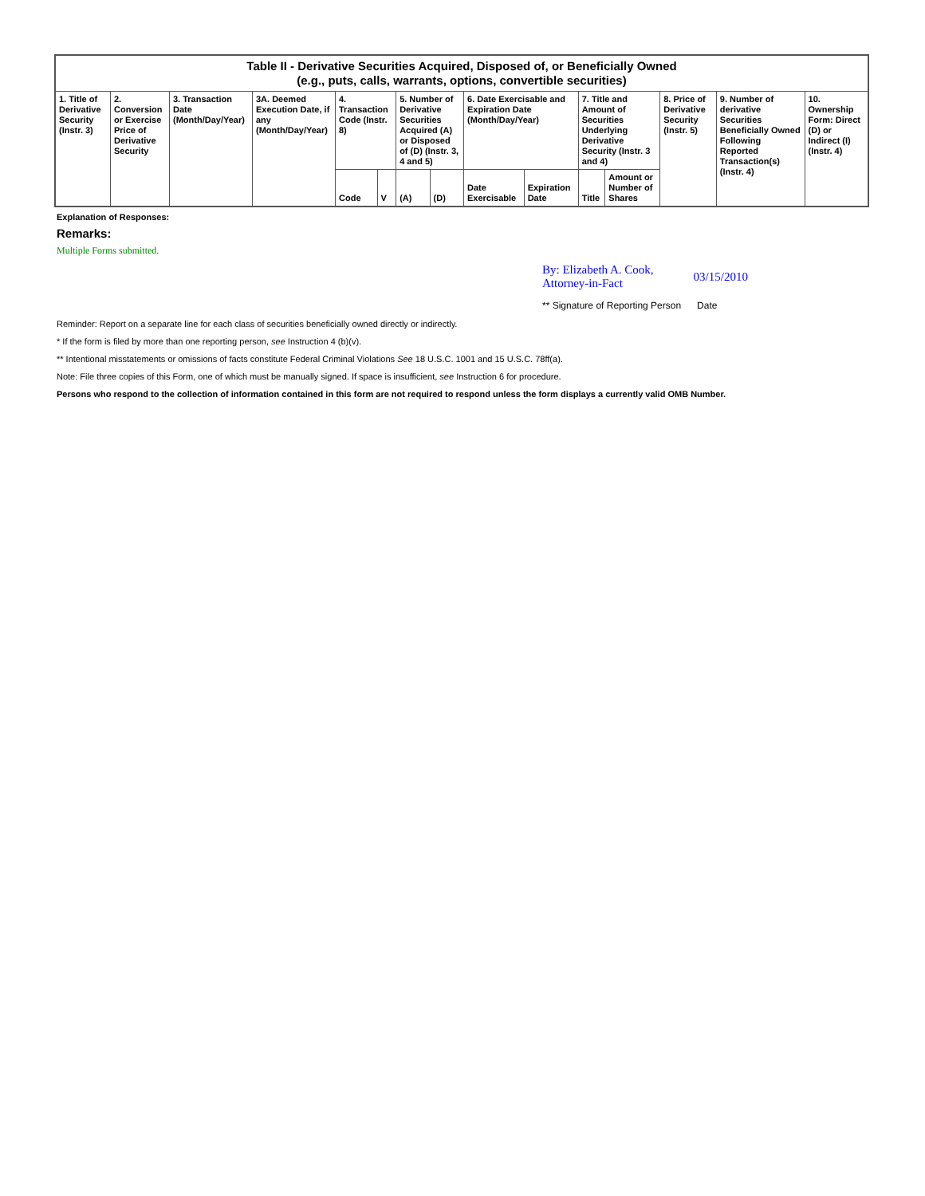| Table II - Derivative Securities Acquired, Disposed of, or Beneficially Owned (e.g., puts, calls, warrants, options, convertible securities) | | | | | | | | | | | | | | |
| --- | --- | --- | --- | --- | --- | --- | --- | --- | --- | --- | --- | --- | --- | --- |
| 1. Title of Derivative Security (Instr. 3) | 2. Conversion or Exercise Price of Derivative Security | 3. Transaction Date (Month/Day/Year) | 3A. Deemed Execution Date, if any (Month/Day/Year) | 4. Transaction Code (Instr. 8) | | 5. Number of Derivative Securities Acquired (A) or Disposed of (D) (Instr. 3, 4 and 5) | | 6. Date Exercisable and Expiration Date (Month/Day/Year) | | 7. Title and Amount of Securities Underlying Derivative Security (Instr. 3 and 4) | | 8. Price of Derivative Security (Instr. 5) | 9. Number of derivative Securities Beneficially Owned Following Reported Transaction(s) (Instr. 4) | 10. Ownership Form: Direct (D) or Indirect (I) (Instr. 4) |
| | | | | Code | V | (A) | (D) | Date Exercisable | Expiration Date | Title | Amount or Number of Shares | | | |
Explanation of Responses:
Remarks:
Multiple Forms submitted.
By: Elizabeth A. Cook,
Attorney-in-Fact 03/15/2010
** Signature of Reporting Person Date
Reminder: Report on a separate line for each class of securities beneficially owned directly or indirectly.
* If the form is filed by more than one reporting person, see Instruction 4 (b)(v).
** Intentional misstatements or omissions of facts constitute Federal Criminal Violations See 18 U.S.C. 1001 and 15 U.S.C. 78ff(a).
Note: File three copies of this Form, one of which must be manually signed. If space is insufficient, see Instruction 6 for procedure.
Persons who respond to the collection of information contained in this form are not required to respond unless the form displays a currently valid OMB Number.